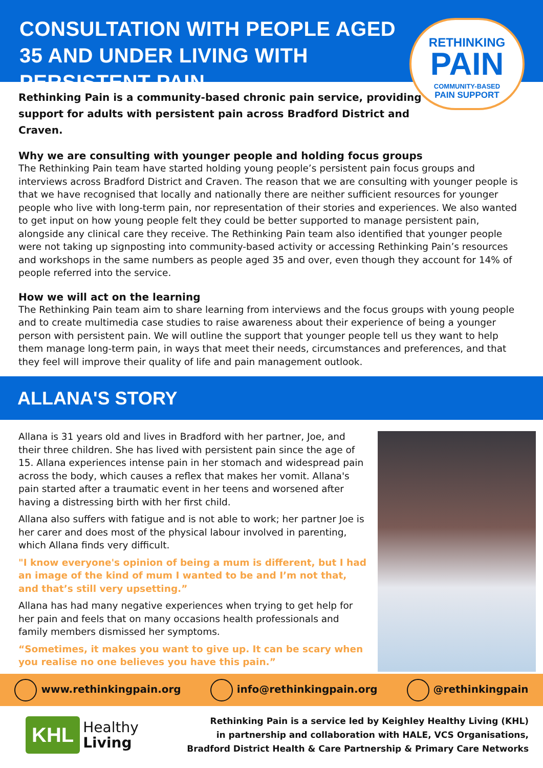CONSULTATION WITH PEOPLE AGED 35 AND UNDER LIVING WITH PERSISTENT PAIN
RETHINKING
PAIN
COMMUNITY-BASED
PAIN SUPPORT
Rethinking Pain is a community-based chronic pain service, providing support for adults with persistent pain across Bradford District and Craven.
Why we are consulting with younger people and holding focus groups
The Rethinking Pain team have started holding young people’s persistent pain focus groups and interviews across Bradford District and Craven. The reason that we are consulting with younger people is that we have recognised that locally and nationally there are neither sufficient resources for younger people who live with long-term pain, nor representation of their stories and experiences. We also wanted to get input on how young people felt they could be better supported to manage persistent pain, alongside any clinical care they receive. The Rethinking Pain team also identified that younger people were not taking up signposting into community-based activity or accessing Rethinking Pain’s resources and workshops in the same numbers as people aged 35 and over, even though they account for 14% of people referred into the service.
How we will act on the learning
The Rethinking Pain team aim to share learning from interviews and the focus groups with young people and to create multimedia case studies to raise awareness about their experience of being a younger person with persistent pain. We will outline the support that younger people tell us they want to help them manage long-term pain, in ways that meet their needs, circumstances and preferences, and that they feel will improve their quality of life and pain management outlook.
ALLANA'S STORY
Allana is 31 years old and lives in Bradford with her partner, Joe, and their three children. She has lived with persistent pain since the age of 15. Allana experiences intense pain in her stomach and widespread pain across the body, which causes a reflex that makes her vomit. Allana's pain started after a traumatic event in her teens and worsened after having a distressing birth with her first child.
Allana also suffers with fatigue and is not able to work; her partner Joe is her carer and does most of the physical labour involved in parenting, which Allana finds very difficult.
"I know everyone's opinion of being a mum is different, but I had an image of the kind of mum I wanted to be and I’m not that, and that’s still very upsetting.”
Allana has had many negative experiences when trying to get help for her pain and feels that on many occasions health professionals and family members dismissed her symptoms.
“Sometimes, it makes you want to give up. It can be scary when you realise no one believes you have this pain.”
www.rethinkingpain.org info@rethinkingpain.org @rethinkingpain
KHL
Healthy
Living
Rethinking Pain is a service led by Keighley Healthy Living (KHL)
in partnership and collaboration with HALE, VCS Organisations,
Bradford District Health & Care Partnership & Primary Care Networks